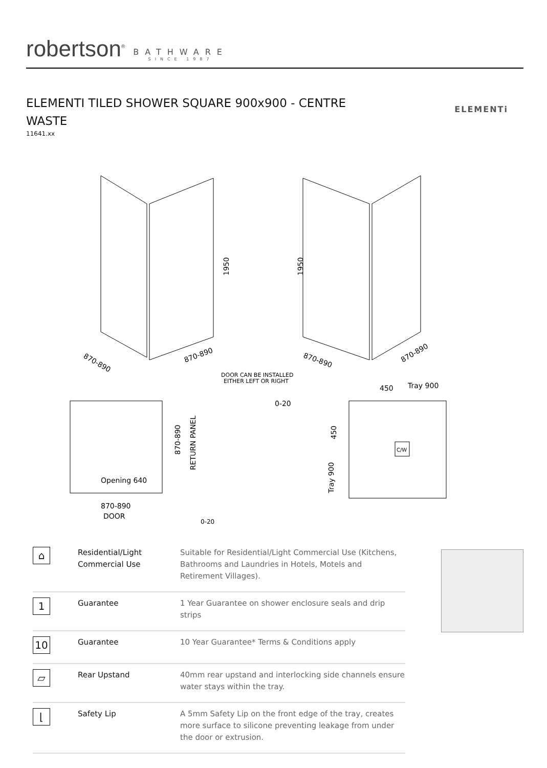robertson<sup>®</sup>
BATHWARE
SINCE 1987
ELEMENTI TILED SHOWER SQUARE 900x900 - CENTRE WASTE
11641.xx
ELEMENTi
870-890
870-890
1950
1950
870-890
870-890
DOOR CAN BE INSTALLED
EITHER LEFT OR RIGHT
0-20
450
Tray 900
870-890
RETURN PANEL
Opening 640
870-890
DOOR
0-20
450
Tray 900
C/W
| ⌂ | Residential/Light Commercial Use | Suitable for Residential/Light Commercial Use (Kitchens, Bathrooms and Laundries in Hotels, Motels and Retirement Villages). |
| 1 | Guarantee | 1 Year Guarantee on shower enclosure seals and drip strips |
| 10 | Guarantee | 10 Year Guarantee* Terms & Conditions apply |
| ▱ | Rear Upstand | 40mm rear upstand and interlocking side channels ensure water stays within the tray. |
| ⌊ | Safety Lip | A 5mm Safety Lip on the front edge of the tray, creates more surface to silicone preventing leakage from under the door or extrusion. |